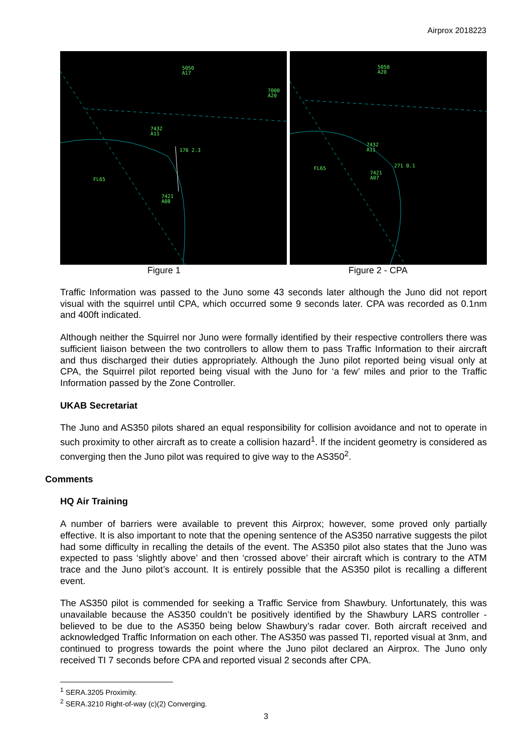Airprox 2018223
5050
A17
7000
A20
7432
A11
176 2.3
FL65
7421
A08
5050
A20
7432
A11
271 0.1
FL65
7421
A07
Figure 1 Figure 2 - CPA
Traffic Information was passed to the Juno some 43 seconds later although the Juno did not report visual with the squirrel until CPA, which occurred some 9 seconds later. CPA was recorded as 0.1nm and 400ft indicated.
Although neither the Squirrel nor Juno were formally identified by their respective controllers there was sufficient liaison between the two controllers to allow them to pass Traffic Information to their aircraft and thus discharged their duties appropriately. Although the Juno pilot reported being visual only at CPA, the Squirrel pilot reported being visual with the Juno for ‘a few’ miles and prior to the Traffic Information passed by the Zone Controller.
UKAB Secretariat
The Juno and AS350 pilots shared an equal responsibility for collision avoidance and not to operate in such proximity to other aircraft as to create a collision hazard<sup>1</sup>. If the incident geometry is considered as converging then the Juno pilot was required to give way to the AS350<sup>2</sup>.
Comments
HQ Air Training
A number of barriers were available to prevent this Airprox; however, some proved only partially effective. It is also important to note that the opening sentence of the AS350 narrative suggests the pilot had some difficulty in recalling the details of the event. The AS350 pilot also states that the Juno was expected to pass ‘slightly above’ and then ‘crossed above’ their aircraft which is contrary to the ATM trace and the Juno pilot’s account. It is entirely possible that the AS350 pilot is recalling a different event.
The AS350 pilot is commended for seeking a Traffic Service from Shawbury. Unfortunately, this was unavailable because the AS350 couldn’t be positively identified by the Shawbury LARS controller - believed to be due to the AS350 being below Shawbury’s radar cover. Both aircraft received and acknowledged Traffic Information on each other. The AS350 was passed TI, reported visual at 3nm, and continued to progress towards the point where the Juno pilot declared an Airprox. The Juno only received TI 7 seconds before CPA and reported visual 2 seconds after CPA.
<sup>1</sup> SERA.3205 Proximity.
<sup>2</sup> SERA.3210 Right-of-way (c)(2) Converging.
3